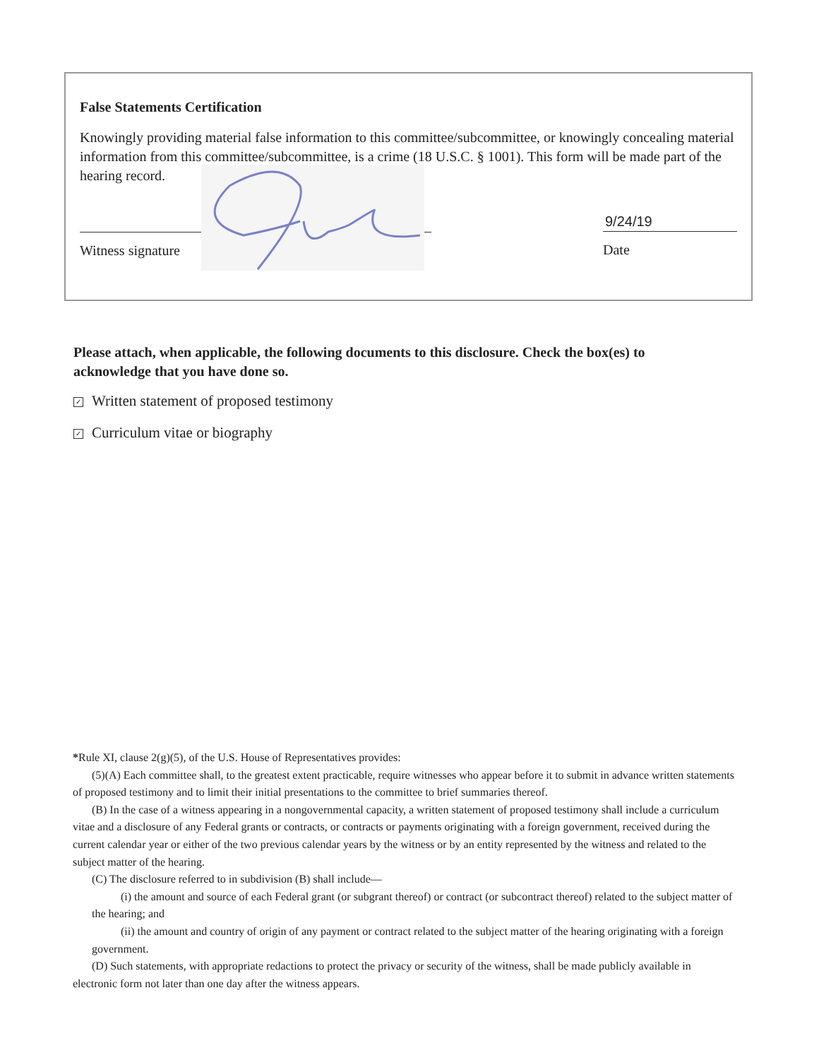False Statements Certification
Knowingly providing material false information to this committee/subcommittee, or knowingly concealing material information from this committee/subcommittee, is a crime (18 U.S.C. § 1001). This form will be made part of the hearing record.
Witness signature
9/24/19
Date
Please attach, when applicable, the following documents to this disclosure. Check the box(es) to acknowledge that you have done so.
✓ Written statement of proposed testimony
✓ Curriculum vitae or biography
*Rule XI, clause 2(g)(5), of the U.S. House of Representatives provides:
(5)(A) Each committee shall, to the greatest extent practicable, require witnesses who appear before it to submit in advance written statements of proposed testimony and to limit their initial presentations to the committee to brief summaries thereof.
(B) In the case of a witness appearing in a nongovernmental capacity, a written statement of proposed testimony shall include a curriculum vitae and a disclosure of any Federal grants or contracts, or contracts or payments originating with a foreign government, received during the current calendar year or either of the two previous calendar years by the witness or by an entity represented by the witness and related to the subject matter of the hearing.
(C) The disclosure referred to in subdivision (B) shall include—
(i) the amount and source of each Federal grant (or subgrant thereof) or contract (or subcontract thereof) related to the subject matter of the hearing; and
(ii) the amount and country of origin of any payment or contract related to the subject matter of the hearing originating with a foreign government.
(D) Such statements, with appropriate redactions to protect the privacy or security of the witness, shall be made publicly available in electronic form not later than one day after the witness appears.